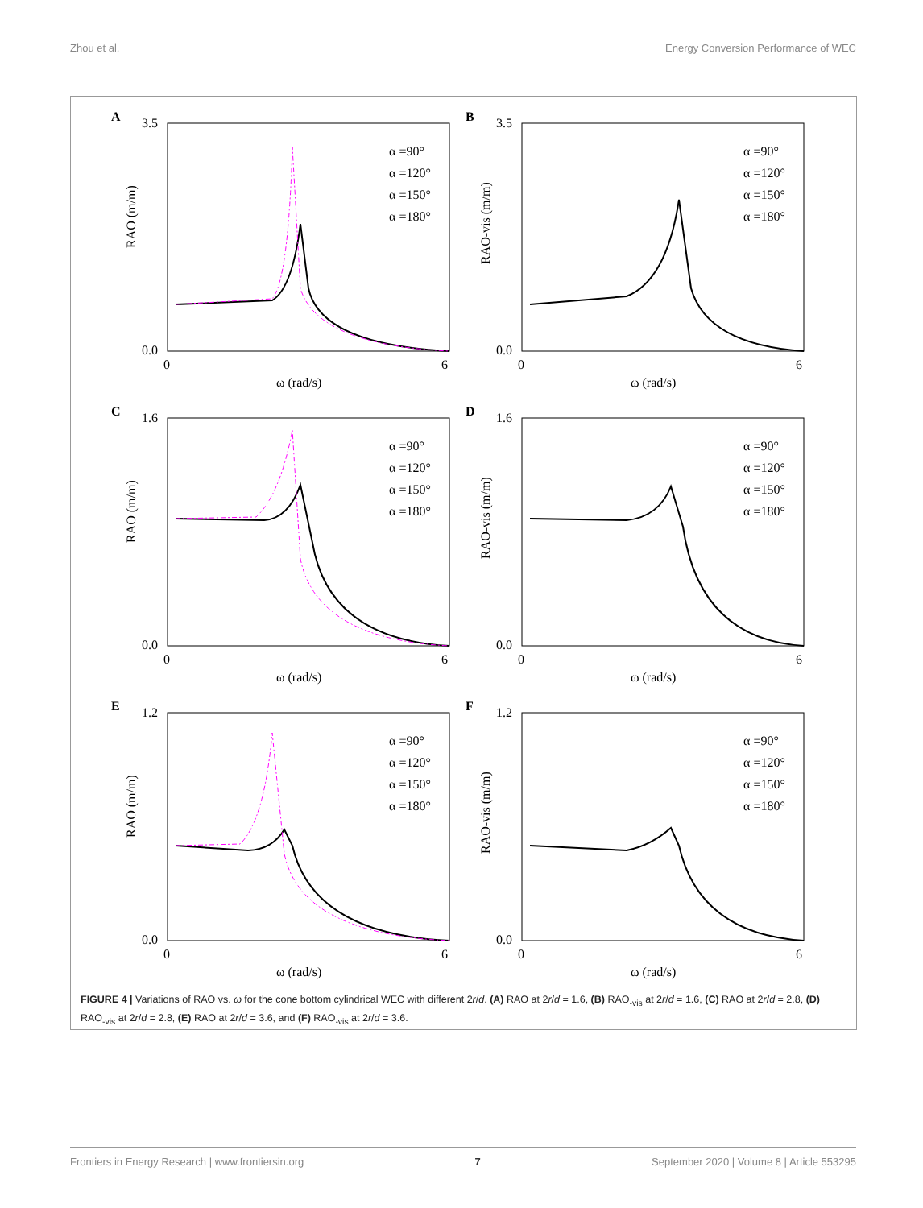Zhou et al. Energy Conversion Performance of WEC
A
3.5
0.0
RAO (m/m)
0
6
ω (rad/s)
α =90°
α =120°
α =150°
α =180°
B
3.5
0.0
RAO-vis (m/m)
0
6
ω (rad/s)
α =90°
α =120°
α =150°
α =180°
C
1.6
0.0
RAO (m/m)
0
6
ω (rad/s)
α =90°
α =120°
α =150°
α =180°
D
1.6
0.0
RAO-vis (m/m)
0
6
ω (rad/s)
α =90°
α =120°
α =150°
α =180°
E
1.2
0.0
RAO (m/m)
0
6
ω (rad/s)
α =90°
α =120°
α =150°
α =180°
F
1.2
0.0
RAO-vis (m/m)
0
6
ω (rad/s)
α =90°
α =120°
α =150°
α =180°
FIGURE 4 | Variations of RAO vs. ω for the cone bottom cylindrical WEC with different 2r/d. (A) RAO at 2r/d = 1.6, (B) RAO<sub>-vis</sub> at 2r/d = 1.6, (C) RAO at 2r/d = 2.8, (D) RAO<sub>-vis</sub> at 2r/d = 2.8, (E) RAO at 2r/d = 3.6, and (F) RAO<sub>-vis</sub> at 2r/d = 3.6.
Frontiers in Energy Research | www.frontiersin.org 7 September 2020 | Volume 8 | Article 553295